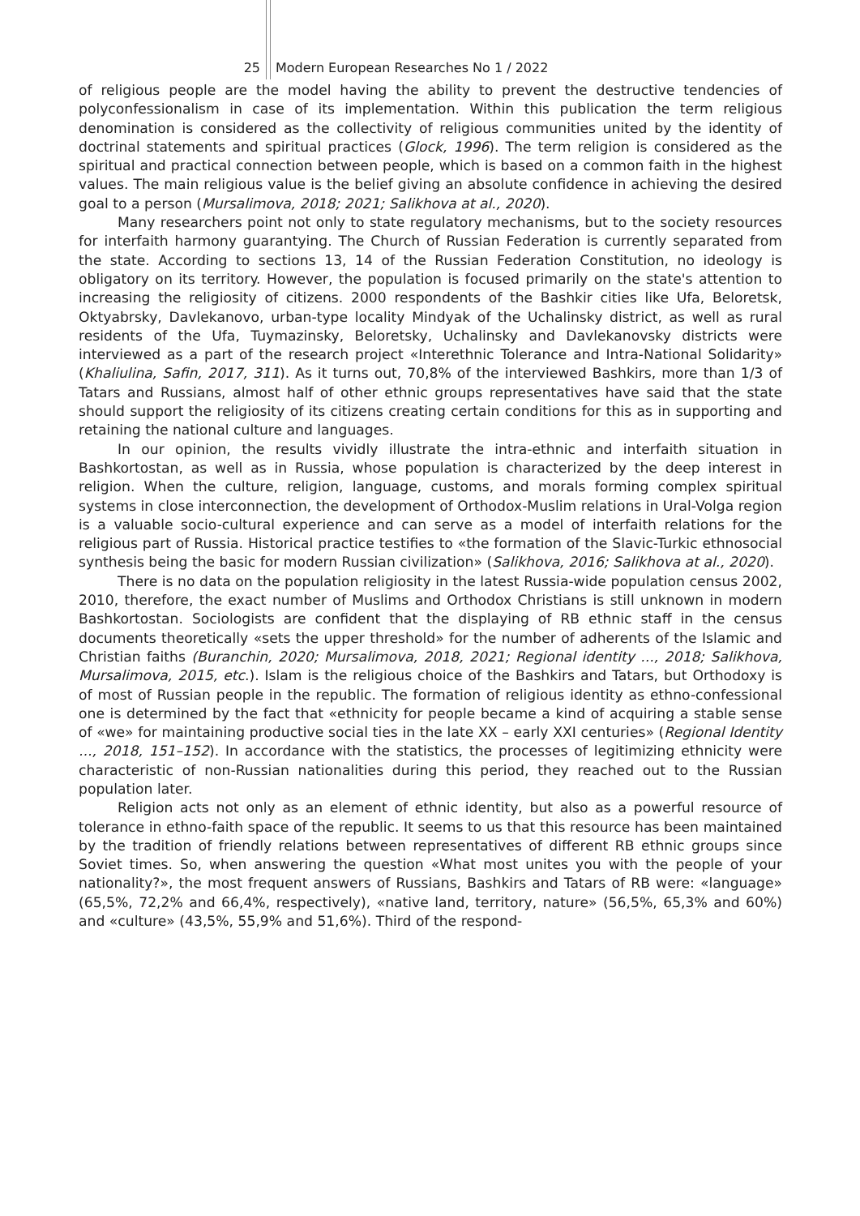25 Modern European Researches No 1 / 2022
of religious people are the model having the ability to prevent the destructive tendencies of polyconfessionalism in case of its implementation. Within this publication the term religious denomination is considered as the collectivity of religious communities united by the identity of doctrinal statements and spiritual practices (Glock, 1996). The term religion is considered as the spiritual and practical connection between people, which is based on a common faith in the highest values. The main religious value is the belief giving an absolute confidence in achieving the desired goal to a person (Mursalimova, 2018; 2021; Salikhova at al., 2020).
Many researchers point not only to state regulatory mechanisms, but to the society resources for interfaith harmony guarantying. The Church of Russian Federation is currently separated from the state. According to sections 13, 14 of the Russian Federation Constitution, no ideology is obligatory on its territory. However, the population is focused primarily on the state's attention to increasing the religiosity of citizens. 2000 respondents of the Bashkir cities like Ufa, Beloretsk, Oktyabrsky, Davlekanovo, urban-type locality Mindyak of the Uchalinsky district, as well as rural residents of the Ufa, Tuymazinsky, Beloretsky, Uchalinsky and Davlekanovsky districts were interviewed as a part of the research project «Interethnic Tolerance and Intra-National Solidarity» (Khaliulina, Safin, 2017, 311). As it turns out, 70,8% of the interviewed Bashkirs, more than 1/3 of Tatars and Russians, almost half of other ethnic groups representatives have said that the state should support the religiosity of its citizens creating certain conditions for this as in supporting and retaining the national culture and languages.
In our opinion, the results vividly illustrate the intra-ethnic and interfaith situation in Bashkortostan, as well as in Russia, whose population is characterized by the deep interest in religion. When the culture, religion, language, customs, and morals forming complex spiritual systems in close interconnection, the development of Orthodox-Muslim relations in Ural-Volga region is a valuable socio-cultural experience and can serve as a model of interfaith relations for the religious part of Russia. Historical practice testifies to «the formation of the Slavic-Turkic ethnosocial synthesis being the basic for modern Russian civilization» (Salikhova, 2016; Salikhova at al., 2020).
There is no data on the population religiosity in the latest Russia-wide population census 2002, 2010, therefore, the exact number of Muslims and Orthodox Christians is still unknown in modern Bashkortostan. Sociologists are confident that the displaying of RB ethnic staff in the census documents theoretically «sets the upper threshold» for the number of adherents of the Islamic and Christian faiths (Buranchin, 2020; Mursalimova, 2018, 2021; Regional identity ..., 2018; Salikhova, Mursalimova, 2015, etc.). Islam is the religious choice of the Bashkirs and Tatars, but Orthodoxy is of most of Russian people in the republic. The formation of religious identity as ethno-confessional one is determined by the fact that «ethnicity for people became a kind of acquiring a stable sense of «we» for maintaining productive social ties in the late XX – early XXI centuries» (Regional Identity ..., 2018, 151–152). In accordance with the statistics, the processes of legitimizing ethnicity were characteristic of non-Russian nationalities during this period, they reached out to the Russian population later.
Religion acts not only as an element of ethnic identity, but also as a powerful resource of tolerance in ethno-faith space of the republic. It seems to us that this resource has been maintained by the tradition of friendly relations between representatives of different RB ethnic groups since Soviet times. So, when answering the question «What most unites you with the people of your nationality?», the most frequent answers of Russians, Bashkirs and Tatars of RB were: «language» (65,5%, 72,2% and 66,4%, respectively), «native land, territory, nature» (56,5%, 65,3% and 60%) and «culture» (43,5%, 55,9% and 51,6%). Third of the respond-